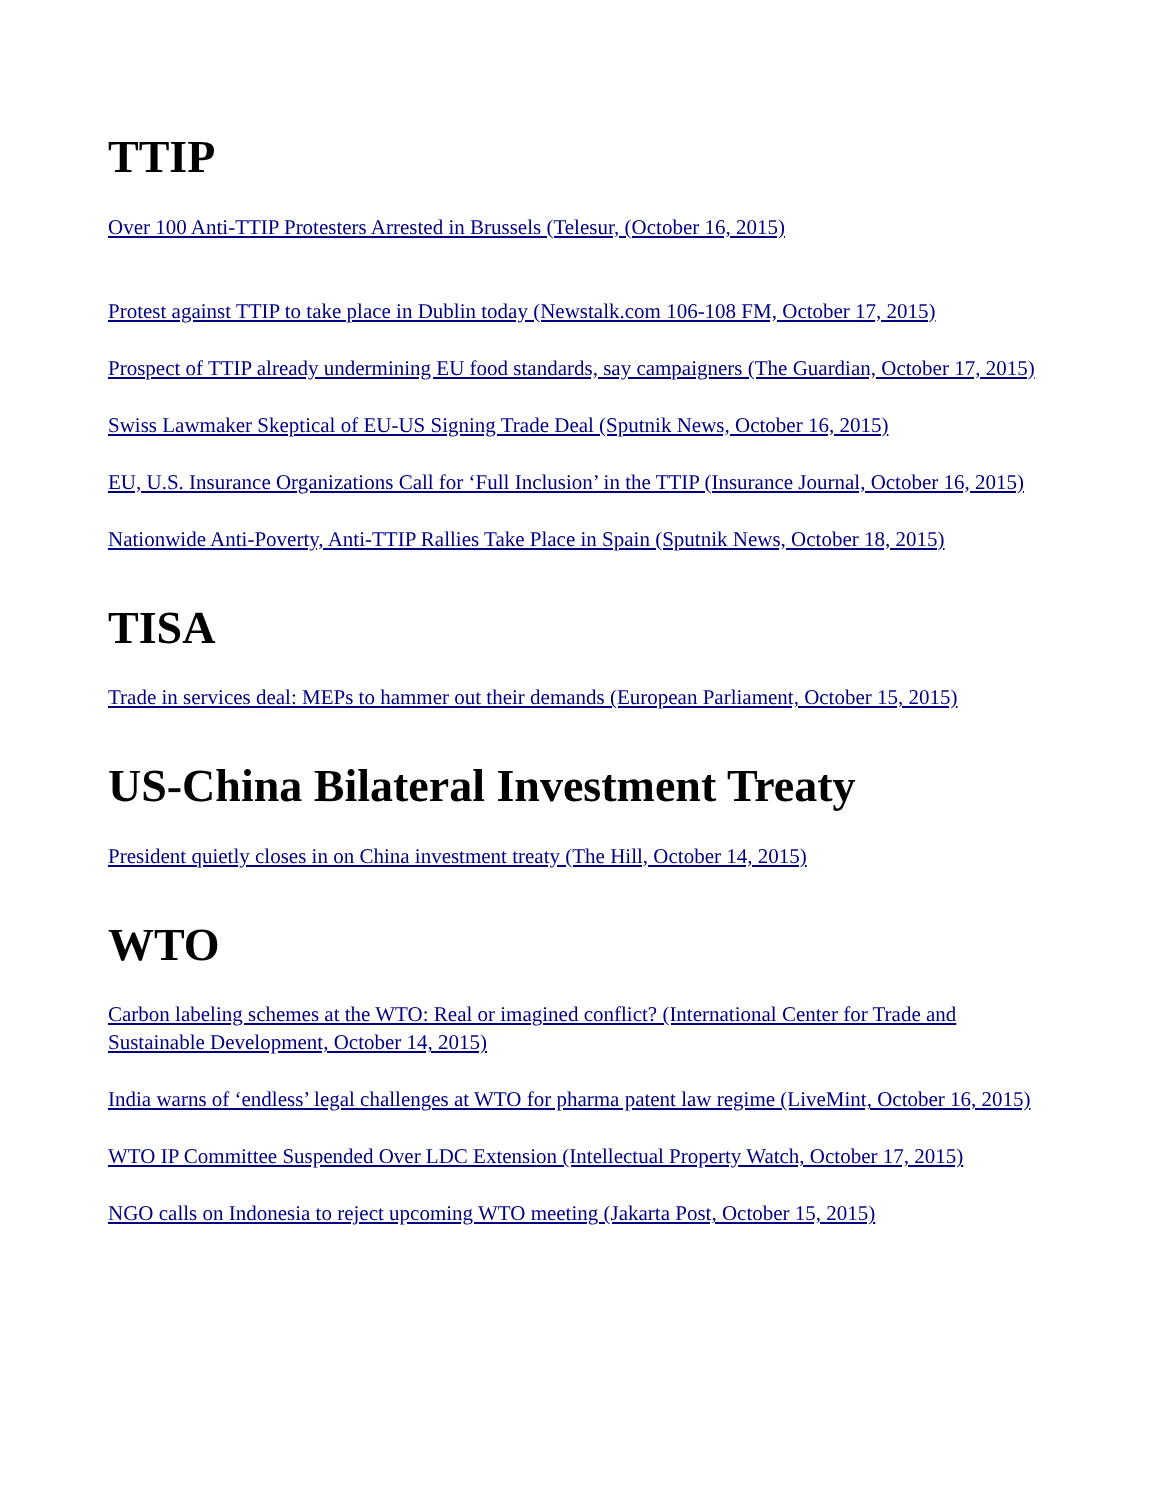TTIP
Over 100 Anti-TTIP Protesters Arrested in Brussels (Telesur, (October 16, 2015)
Protest against TTIP to take place in Dublin today (Newstalk.com 106-108 FM, October 17, 2015)
Prospect of TTIP already undermining EU food standards, say campaigners (The Guardian, October 17, 2015)
Swiss Lawmaker Skeptical of EU-US Signing Trade Deal (Sputnik News, October 16, 2015)
EU, U.S. Insurance Organizations Call for ‘Full Inclusion’ in the TTIP (Insurance Journal, October 16, 2015)
Nationwide Anti-Poverty, Anti-TTIP Rallies Take Place in Spain (Sputnik News, October 18, 2015)
TISA
Trade in services deal: MEPs to hammer out their demands (European Parliament, October 15, 2015)
US-China Bilateral Investment Treaty
President quietly closes in on China investment treaty (The Hill, October 14, 2015)
WTO
Carbon labeling schemes at the WTO: Real or imagined conflict? (International Center for Trade and Sustainable Development, October 14, 2015)
India warns of ‘endless’ legal challenges at WTO for pharma patent law regime (LiveMint, October 16, 2015)
WTO IP Committee Suspended Over LDC Extension (Intellectual Property Watch, October 17, 2015)
NGO calls on Indonesia to reject upcoming WTO meeting (Jakarta Post, October 15, 2015)